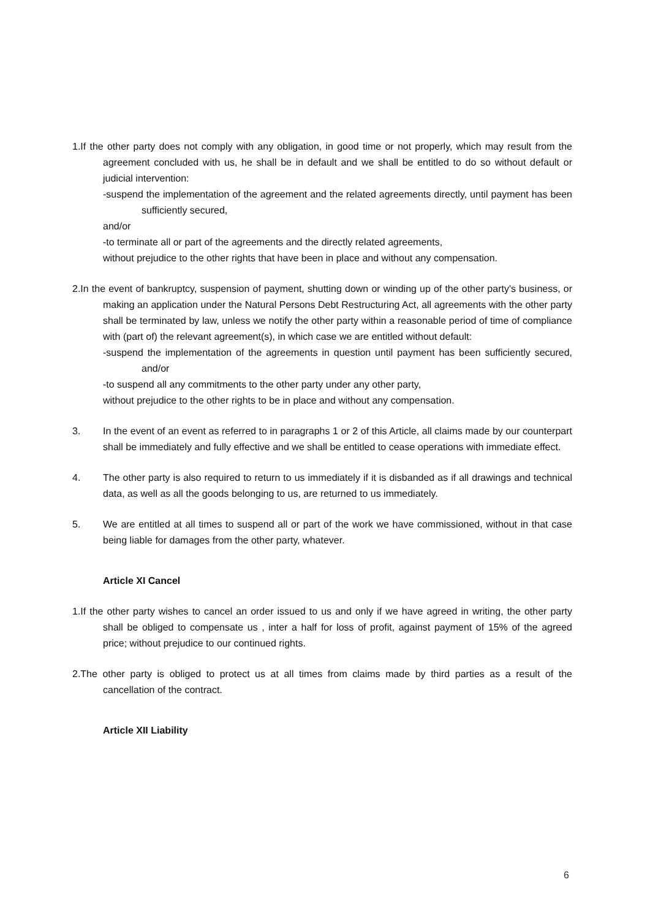1.If the other party does not comply with any obligation, in good time or not properly, which may result from the agreement concluded with us, he shall be in default and we shall be entitled to do so without default or judicial intervention:
-suspend the implementation of the agreement and the related agreements directly, until payment has been sufficiently secured,
and/or
-to terminate all or part of the agreements and the directly related agreements,
without prejudice to the other rights that have been in place and without any compensation.
2.In the event of bankruptcy, suspension of payment, shutting down or winding up of the other party's business, or making an application under the Natural Persons Debt Restructuring Act, all agreements with the other party shall be terminated by law, unless we notify the other party within a reasonable period of time of compliance with (part of) the relevant agreement(s), in which case we are entitled without default:
-suspend the implementation of the agreements in question until payment has been sufficiently secured, and/or
-to suspend all any commitments to the other party under any other party,
without prejudice to the other rights to be in place and without any compensation.
3. In the event of an event as referred to in paragraphs 1 or 2 of this Article, all claims made by our counterpart shall be immediately and fully effective and we shall be entitled to cease operations with immediate effect.
4. The other party is also required to return to us immediately if it is disbanded as if all drawings and technical data, as well as all the goods belonging to us, are returned to us immediately.
5. We are entitled at all times to suspend all or part of the work we have commissioned, without in that case being liable for damages from the other party, whatever.
Article XI Cancel
1.If the other party wishes to cancel an order issued to us and only if we have agreed in writing, the other party shall be obliged to compensate us , inter a half for loss of profit, against payment of 15% of the agreed price; without prejudice to our continued rights.
2.The other party is obliged to protect us at all times from claims made by third parties as a result of the cancellation of the contract.
Article XII Liability
6